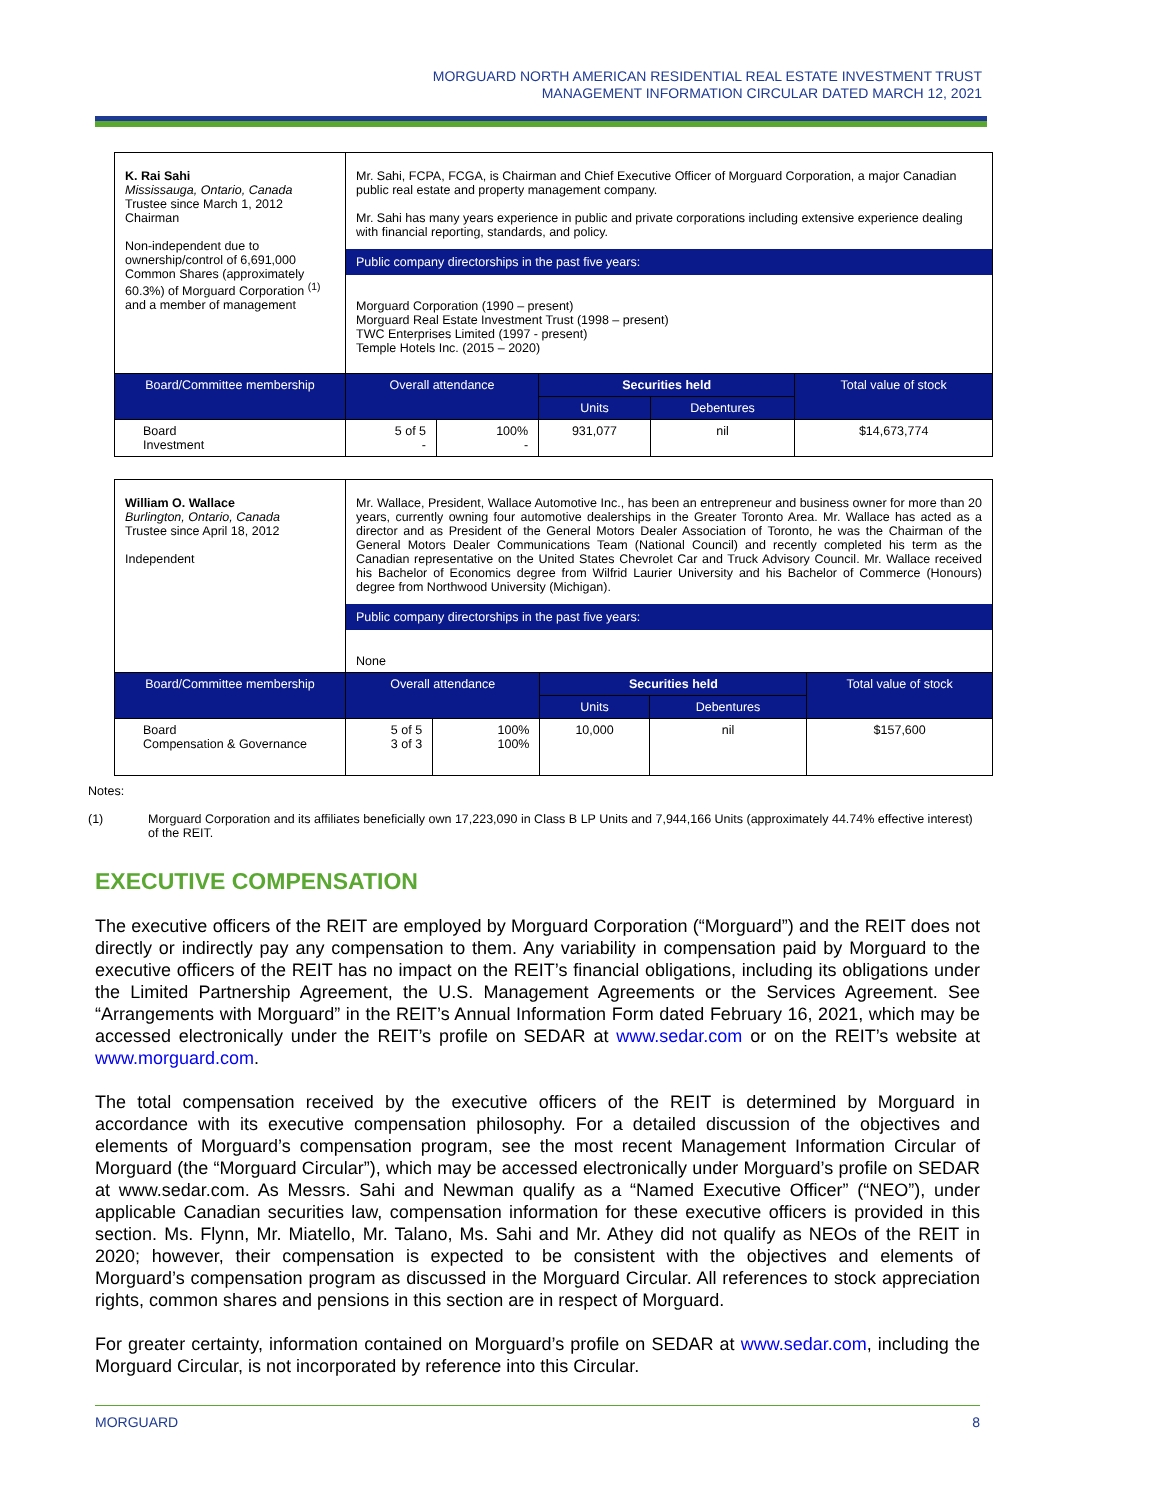MORGUARD NORTH AMERICAN RESIDENTIAL REAL ESTATE INVESTMENT TRUST
MANAGEMENT INFORMATION CIRCULAR DATED MARCH 12, 2021
| K. Rai Sahi Mississauga, Ontario, Canada Trustee since March 1, 2012 Chairman Non-independent due to ownership/control of 6,691,000 Common Shares (approximately 60.3%) of Morguard Corporation <sup>(1)</sup> and a member of management | Mr. Sahi, FCPA, FCGA, is Chairman and Chief Executive Officer of Morguard Corporation, a major Canadian public real estate and property management company. Mr. Sahi has many years experience in public and private corporations including extensive experience dealing with financial reporting, standards, and policy. Public company directorships in the past five years: Morguard Corporation (1990 – present) Morguard Real Estate Investment Trust (1998 – present) TWC Enterprises Limited (1997 - present) Temple Hotels Inc. (2015 – 2020) | | | | |
| Board/Committee membership | Overall attendance | | Securities held | | Total value of stock |
| | | | Units | Debentures | |
| Board Investment | 5 of 5 - | 100% - | 931,077 | nil | $14,673,774 |
| William O. Wallace Burlington, Ontario, Canada Trustee since April 18, 2012 Independent | Mr. Wallace, President, Wallace Automotive Inc., has been an entrepreneur and business owner for more than 20 years, currently owning four automotive dealerships in the Greater Toronto Area. Mr. Wallace has acted as a director and as President of the General Motors Dealer Association of Toronto, he was the Chairman of the General Motors Dealer Communications Team (National Council) and recently completed his term as the Canadian representative on the United States Chevrolet Car and Truck Advisory Council. Mr. Wallace received his Bachelor of Economics degree from Wilfrid Laurier University and his Bachelor of Commerce (Honours) degree from Northwood University (Michigan). Public company directorships in the past five years: None | | | | |
| Board/Committee membership | Overall attendance | | Securities held | | Total value of stock |
| | | | Units | Debentures | |
| Board Compensation & Governance | 5 of 5 3 of 3 | 100% 100% | 10,000 | nil | $157,600 |
Notes:
(1) Morguard Corporation and its affiliates beneficially own 17,223,090 in Class B LP Units and 7,944,166 Units (approximately 44.74% effective interest) of the REIT.
EXECUTIVE COMPENSATION
The executive officers of the REIT are employed by Morguard Corporation (“Morguard”) and the REIT does not directly or indirectly pay any compensation to them. Any variability in compensation paid by Morguard to the executive officers of the REIT has no impact on the REIT’s financial obligations, including its obligations under the Limited Partnership Agreement, the U.S. Management Agreements or the Services Agreement. See “Arrangements with Morguard” in the REIT’s Annual Information Form dated February 16, 2021, which may be accessed electronically under the REIT’s profile on SEDAR at www.sedar.com or on the REIT’s website at www.morguard.com.
The total compensation received by the executive officers of the REIT is determined by Morguard in accordance with its executive compensation philosophy. For a detailed discussion of the objectives and elements of Morguard’s compensation program, see the most recent Management Information Circular of Morguard (the “Morguard Circular”), which may be accessed electronically under Morguard’s profile on SEDAR at www.sedar.com. As Messrs. Sahi and Newman qualify as a “Named Executive Officer” (“NEO”), under applicable Canadian securities law, compensation information for these executive officers is provided in this section. Ms. Flynn, Mr. Miatello, Mr. Talano, Ms. Sahi and Mr. Athey did not qualify as NEOs of the REIT in 2020; however, their compensation is expected to be consistent with the objectives and elements of Morguard’s compensation program as discussed in the Morguard Circular. All references to stock appreciation rights, common shares and pensions in this section are in respect of Morguard.
For greater certainty, information contained on Morguard’s profile on SEDAR at www.sedar.com, including the Morguard Circular, is not incorporated by reference into this Circular.
MORGUARD 8